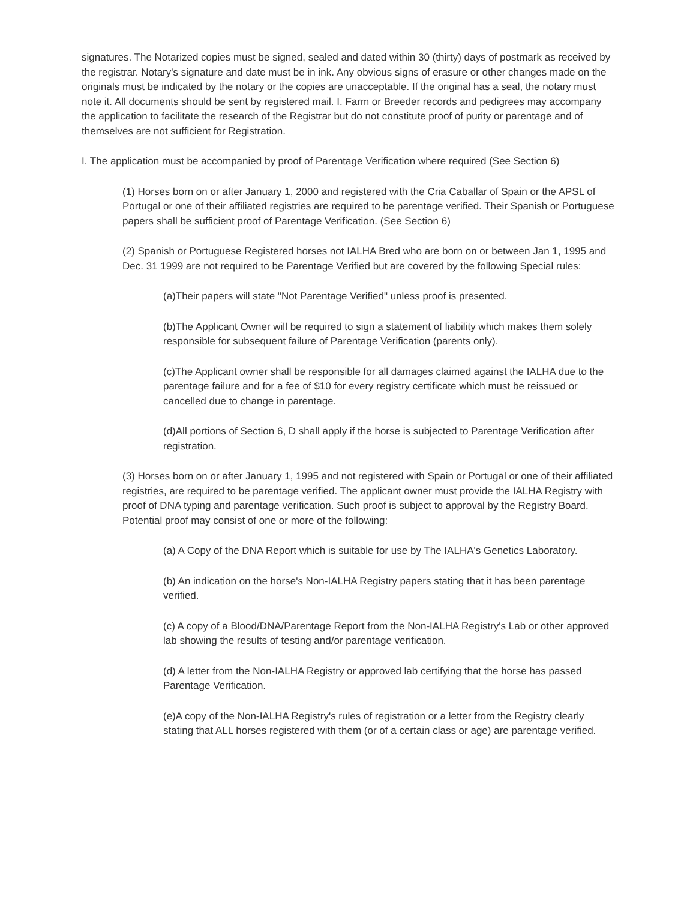signatures. The Notarized copies must be signed, sealed and dated within 30 (thirty) days of postmark as received by the registrar. Notary's signature and date must be in ink. Any obvious signs of erasure or other changes made on the originals must be indicated by the notary or the copies are unacceptable. If the original has a seal, the notary must note it. All documents should be sent by registered mail. I. Farm or Breeder records and pedigrees may accompany the application to facilitate the research of the Registrar but do not constitute proof of purity or parentage and of themselves are not sufficient for Registration.
I. The application must be accompanied by proof of Parentage Verification where required (See Section 6)
(1) Horses born on or after January 1, 2000 and registered with the Cria Caballar of Spain or the APSL of Portugal or one of their affiliated registries are required to be parentage verified. Their Spanish or Portuguese papers shall be sufficient proof of Parentage Verification. (See Section 6)
(2) Spanish or Portuguese Registered horses not IALHA Bred who are born on or between Jan 1, 1995 and Dec. 31 1999 are not required to be Parentage Verified but are covered by the following Special rules:
(a)Their papers will state "Not Parentage Verified" unless proof is presented.
(b)The Applicant Owner will be required to sign a statement of liability which makes them solely responsible for subsequent failure of Parentage Verification (parents only).
(c)The Applicant owner shall be responsible for all damages claimed against the IALHA due to the parentage failure and for a fee of $10 for every registry certificate which must be reissued or cancelled due to change in parentage.
(d)All portions of Section 6, D shall apply if the horse is subjected to Parentage Verification after registration.
(3) Horses born on or after January 1, 1995 and not registered with Spain or Portugal or one of their affiliated registries, are required to be parentage verified. The applicant owner must provide the IALHA Registry with proof of DNA typing and parentage verification. Such proof is subject to approval by the Registry Board. Potential proof may consist of one or more of the following:
(a) A Copy of the DNA Report which is suitable for use by The IALHA's Genetics Laboratory.
(b) An indication on the horse's Non-IALHA Registry papers stating that it has been parentage verified.
(c) A copy of a Blood/DNA/Parentage Report from the Non-IALHA Registry's Lab or other approved lab showing the results of testing and/or parentage verification.
(d) A letter from the Non-IALHA Registry or approved lab certifying that the horse has passed Parentage Verification.
(e)A copy of the Non-IALHA Registry's rules of registration or a letter from the Registry clearly stating that ALL horses registered with them (or of a certain class or age) are parentage verified.